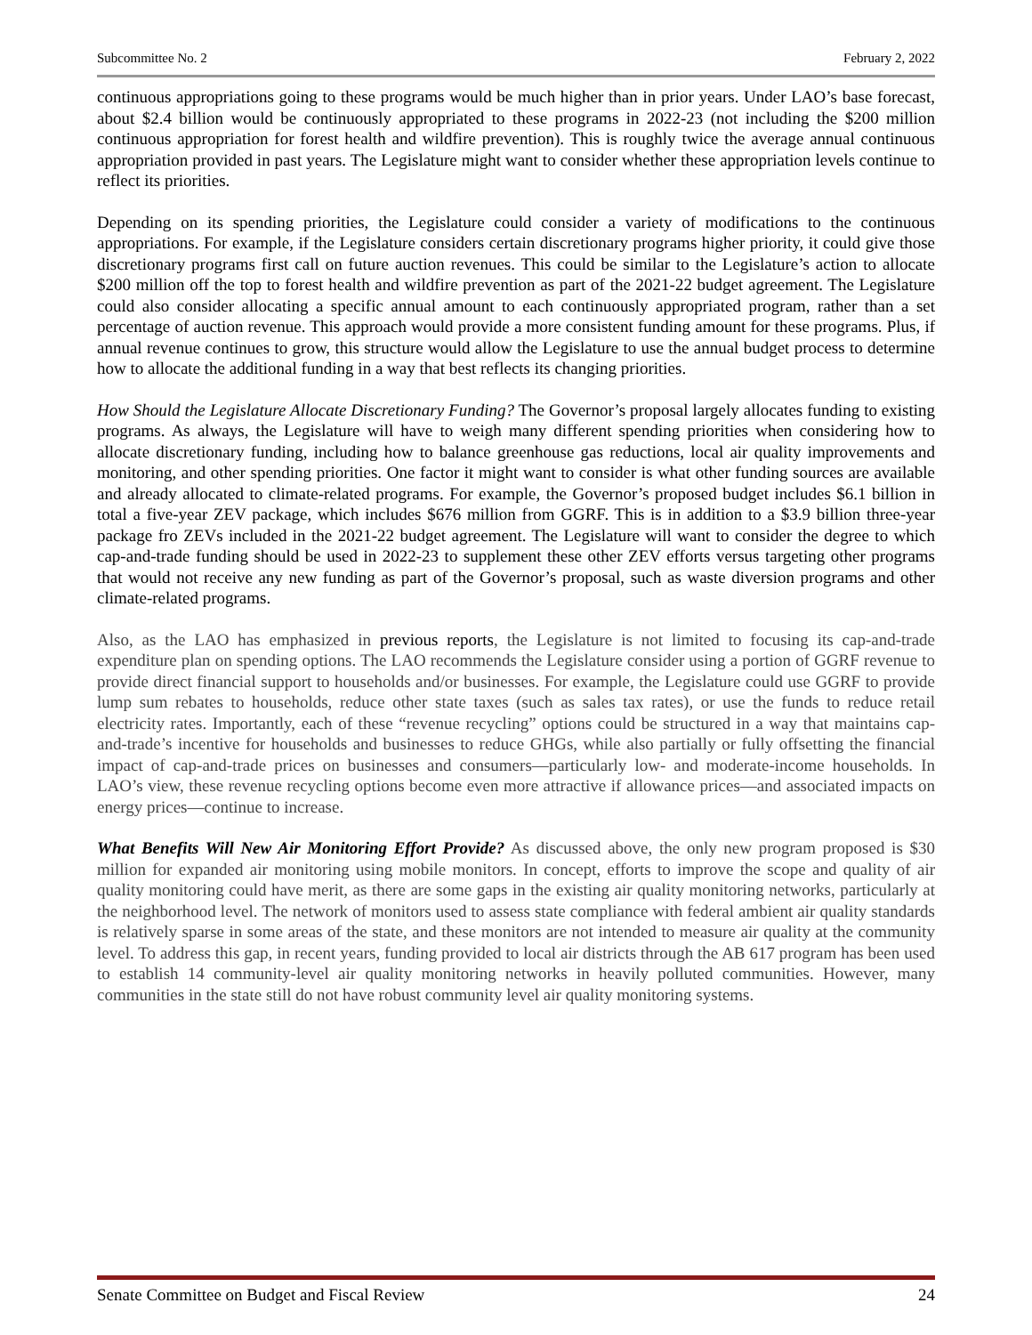Subcommittee No. 2 February 2, 2022
continuous appropriations going to these programs would be much higher than in prior years. Under LAO’s base forecast, about $2.4 billion would be continuously appropriated to these programs in 2022-23 (not including the $200 million continuous appropriation for forest health and wildfire prevention). This is roughly twice the average annual continuous appropriation provided in past years. The Legislature might want to consider whether these appropriation levels continue to reflect its priorities.
Depending on its spending priorities, the Legislature could consider a variety of modifications to the continuous appropriations. For example, if the Legislature considers certain discretionary programs higher priority, it could give those discretionary programs first call on future auction revenues. This could be similar to the Legislature’s action to allocate $200 million off the top to forest health and wildfire prevention as part of the 2021-22 budget agreement. The Legislature could also consider allocating a specific annual amount to each continuously appropriated program, rather than a set percentage of auction revenue. This approach would provide a more consistent funding amount for these programs. Plus, if annual revenue continues to grow, this structure would allow the Legislature to use the annual budget process to determine how to allocate the additional funding in a way that best reflects its changing priorities.
How Should the Legislature Allocate Discretionary Funding? The Governor’s proposal largely allocates funding to existing programs. As always, the Legislature will have to weigh many different spending priorities when considering how to allocate discretionary funding, including how to balance greenhouse gas reductions, local air quality improvements and monitoring, and other spending priorities. One factor it might want to consider is what other funding sources are available and already allocated to climate-related programs. For example, the Governor’s proposed budget includes $6.1 billion in total a five-year ZEV package, which includes $676 million from GGRF. This is in addition to a $3.9 billion three-year package fro ZEVs included in the 2021-22 budget agreement. The Legislature will want to consider the degree to which cap-and-trade funding should be used in 2022-23 to supplement these other ZEV efforts versus targeting other programs that would not receive any new funding as part of the Governor’s proposal, such as waste diversion programs and other climate-related programs.
Also, as the LAO has emphasized in previous reports, the Legislature is not limited to focusing its cap-and-trade expenditure plan on spending options. The LAO recommends the Legislature consider using a portion of GGRF revenue to provide direct financial support to households and/or businesses. For example, the Legislature could use GGRF to provide lump sum rebates to households, reduce other state taxes (such as sales tax rates), or use the funds to reduce retail electricity rates. Importantly, each of these “revenue recycling” options could be structured in a way that maintains cap-and-trade’s incentive for households and businesses to reduce GHGs, while also partially or fully offsetting the financial impact of cap-and-trade prices on businesses and consumers—particularly low- and moderate-income households. In LAO’s view, these revenue recycling options become even more attractive if allowance prices—and associated impacts on energy prices—continue to increase.
What Benefits Will New Air Monitoring Effort Provide? As discussed above, the only new program proposed is $30 million for expanded air monitoring using mobile monitors. In concept, efforts to improve the scope and quality of air quality monitoring could have merit, as there are some gaps in the existing air quality monitoring networks, particularly at the neighborhood level. The network of monitors used to assess state compliance with federal ambient air quality standards is relatively sparse in some areas of the state, and these monitors are not intended to measure air quality at the community level. To address this gap, in recent years, funding provided to local air districts through the AB 617 program has been used to establish 14 community-level air quality monitoring networks in heavily polluted communities. However, many communities in the state still do not have robust community level air quality monitoring systems.
Senate Committee on Budget and Fiscal Review 24